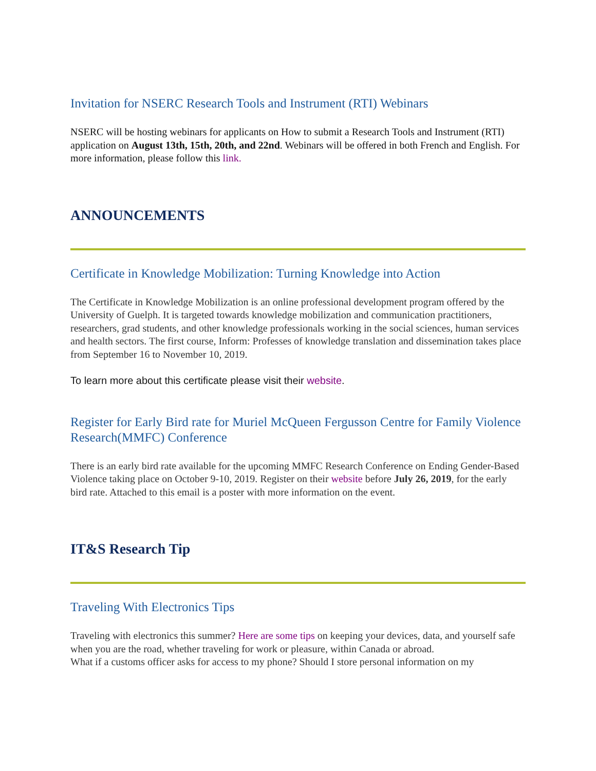Invitation for NSERC Research Tools and Instrument (RTI) Webinars
NSERC will be hosting webinars for applicants on How to submit a Research Tools and Instrument (RTI) application on August 13th, 15th, 20th, and 22nd. Webinars will be offered in both French and English. For more information, please follow this link.
ANNOUNCEMENTS
Certificate in Knowledge Mobilization: Turning Knowledge into Action
The Certificate in Knowledge Mobilization is an online professional development program offered by the University of Guelph. It is targeted towards knowledge mobilization and communication practitioners, researchers, grad students, and other knowledge professionals working in the social sciences, human services and health sectors. The first course, Inform: Professes of knowledge translation and dissemination takes place from September 16 to November 10, 2019.
To learn more about this certificate please visit their website.
Register for Early Bird rate for Muriel McQueen Fergusson Centre for Family Violence Research(MMFC) Conference
There is an early bird rate available for the upcoming MMFC Research Conference on Ending Gender-Based Violence taking place on October 9-10, 2019. Register on their website before July 26, 2019, for the early bird rate. Attached to this email is a poster with more information on the event.
IT&S Research Tip
Traveling With Electronics Tips
Traveling with electronics this summer? Here are some tips on keeping your devices, data, and yourself safe when you are the road, whether traveling for work or pleasure, within Canada or abroad.
What if a customs officer asks for access to my phone? Should I store personal information on my